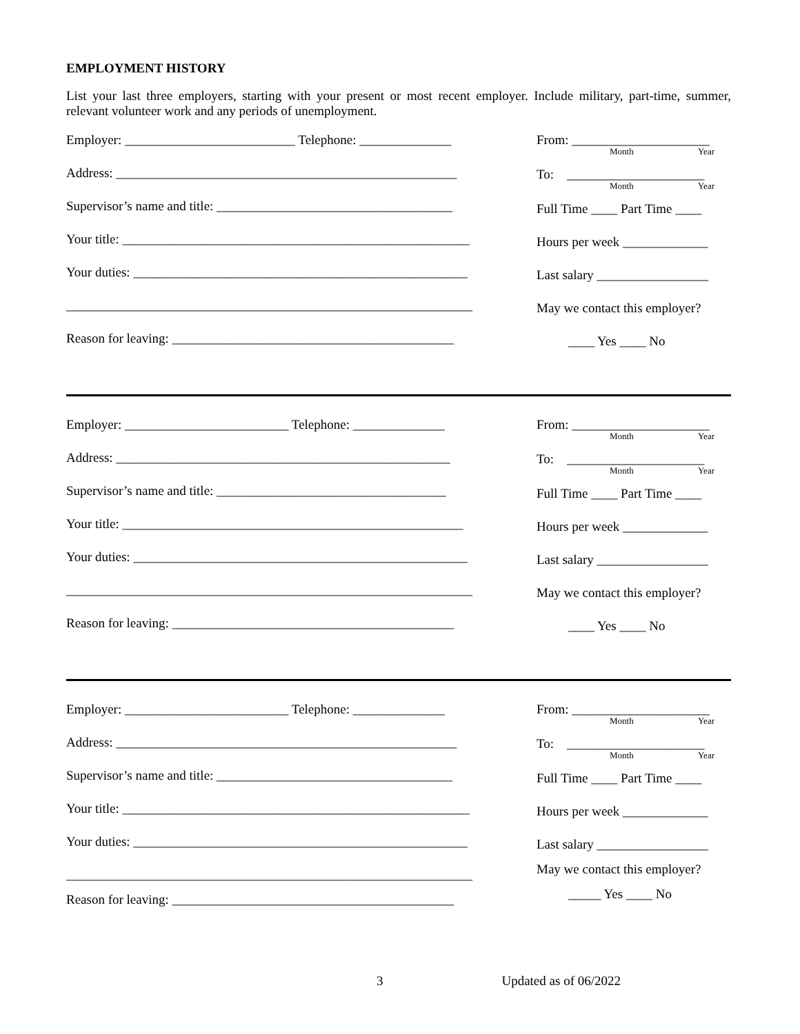EMPLOYMENT HISTORY
List your last three employers, starting with your present or most recent employer. Include military, part-time, summer, relevant volunteer work and any periods of unemployment.
Employer: __________________________ Telephone: ______________
Address: ____________________________________________________
Supervisor’s name and title: ____________________________________
Your title: _____________________________________________________
Your duties: ___________________________________________________
______________________________________________________________
Reason for leaving: ___________________________________________
From: _____________________
Month Year
To: _____________________
Month Year
Full Time ____ Part Time ____
Hours per week _____________
Last salary _________________
May we contact this employer?
____ Yes ____ No
Employer: _________________________ Telephone: ______________
Address: ___________________________________________________
Supervisor’s name and title: ___________________________________
Your title: ____________________________________________________
Your duties: ___________________________________________________
______________________________________________________________
Reason for leaving: ___________________________________________
From: _____________________
Month Year
To: _____________________
Month Year
Full Time ____ Part Time ____
Hours per week _____________
Last salary _________________
May we contact this employer?
____ Yes ____ No
Employer: _________________________ Telephone: ______________
Address: ____________________________________________________
Supervisor’s name and title: ____________________________________
Your title: _____________________________________________________
Your duties: ___________________________________________________
______________________________________________________________
Reason for leaving: ___________________________________________
From: _____________________
Month Year
To: _____________________
Month Year
Full Time ____ Part Time ____
Hours per week _____________
Last salary _________________
May we contact this employer?
_____ Yes ____ No
3 Updated as of 06/2022